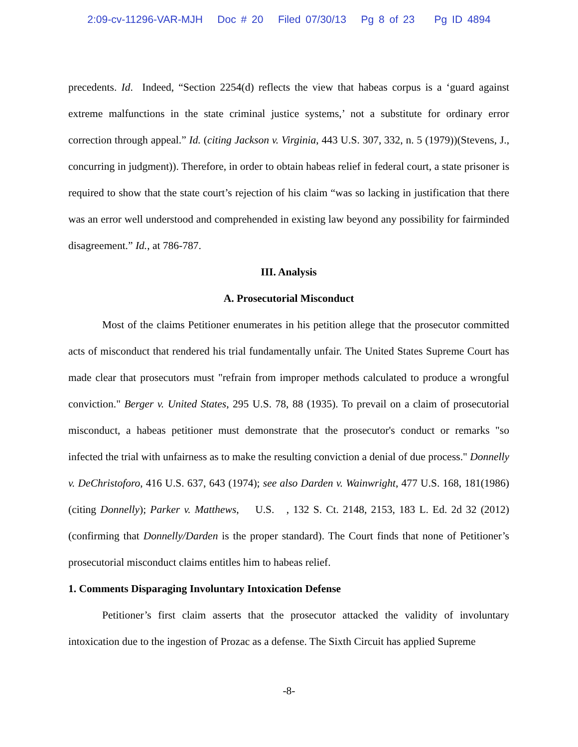2:09-cv-11296-VAR-MJH Doc # 20 Filed 07/30/13 Pg 8 of 23 Pg ID 4894
precedents. Id. Indeed, “Section 2254(d) reflects the view that habeas corpus is a ‘guard against extreme malfunctions in the state criminal justice systems,’ not a substitute for ordinary error correction through appeal.” Id. (citing Jackson v. Virginia, 443 U.S. 307, 332, n. 5 (1979))(Stevens, J., concurring in judgment)). Therefore, in order to obtain habeas relief in federal court, a state prisoner is required to show that the state court’s rejection of his claim “was so lacking in justification that there was an error well understood and comprehended in existing law beyond any possibility for fairminded disagreement.” Id., at 786-787.
III. Analysis
A. Prosecutorial Misconduct
Most of the claims Petitioner enumerates in his petition allege that the prosecutor committed acts of misconduct that rendered his trial fundamentally unfair. The United States Supreme Court has made clear that prosecutors must "refrain from improper methods calculated to produce a wrongful conviction." Berger v. United States, 295 U.S. 78, 88 (1935). To prevail on a claim of prosecutorial misconduct, a habeas petitioner must demonstrate that the prosecutor's conduct or remarks "so infected the trial with unfairness as to make the resulting conviction a denial of due process." Donnelly v. DeChristoforo, 416 U.S. 637, 643 (1974); see also Darden v. Wainwright, 477 U.S. 168, 181(1986) (citing Donnelly); Parker v. Matthews, U.S. , 132 S. Ct. 2148, 2153, 183 L. Ed. 2d 32 (2012) (confirming that Donnelly/Darden is the proper standard). The Court finds that none of Petitioner’s prosecutorial misconduct claims entitles him to habeas relief.
1. Comments Disparaging Involuntary Intoxication Defense
Petitioner’s first claim asserts that the prosecutor attacked the validity of involuntary intoxication due to the ingestion of Prozac as a defense. The Sixth Circuit has applied Supreme
-8-